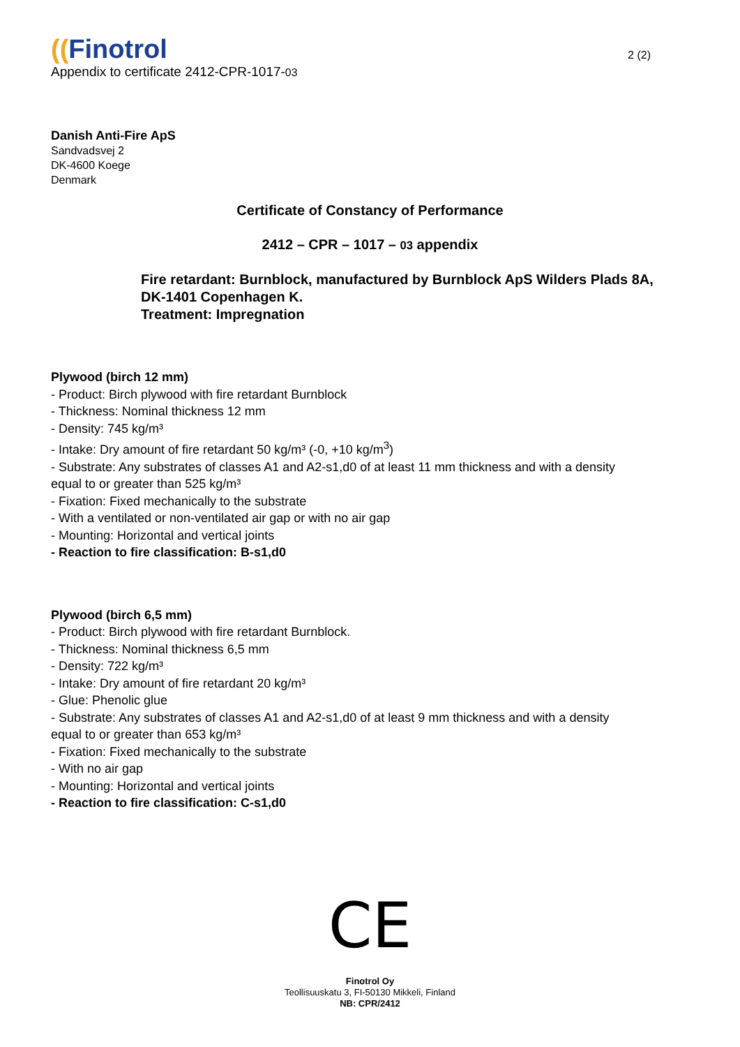((Finotrol
2 (2)
Appendix to certificate 2412-CPR-1017-03
Danish Anti-Fire ApS
Sandvadsvej 2
DK-4600 Koege
Denmark
Certificate of Constancy of Performance
2412 – CPR – 1017 – 03 appendix
Fire retardant: Burnblock, manufactured by Burnblock ApS Wilders Plads 8A,
DK-1401 Copenhagen K.
Treatment: Impregnation
Plywood (birch 12 mm)
- Product: Birch plywood with fire retardant Burnblock
- Thickness: Nominal thickness 12 mm
- Density: 745 kg/m³
- Intake: Dry amount of fire retardant 50 kg/m³ (-0, +10 kg/m<sup>3</sup>)
- Substrate: Any substrates of classes A1 and A2-s1,d0 of at least 11 mm thickness and with a density
equal to or greater than 525 kg/m³
- Fixation: Fixed mechanically to the substrate
- With a ventilated or non-ventilated air gap or with no air gap
- Mounting: Horizontal and vertical joints
- Reaction to fire classification: B-s1,d0
Plywood (birch 6,5 mm)
- Product: Birch plywood with fire retardant Burnblock.
- Thickness: Nominal thickness 6,5 mm
- Density: 722 kg/m³
- Intake: Dry amount of fire retardant 20 kg/m³
- Glue: Phenolic glue
- Substrate: Any substrates of classes A1 and A2-s1,d0 of at least 9 mm thickness and with a density
equal to or greater than 653 kg/m³
- Fixation: Fixed mechanically to the substrate
- With no air gap
- Mounting: Horizontal and vertical joints
- Reaction to fire classification: C-s1,d0
CE
Finotrol Oy
Teollisuuskatu 3, FI-50130 Mikkeli, Finland
NB: CPR/2412